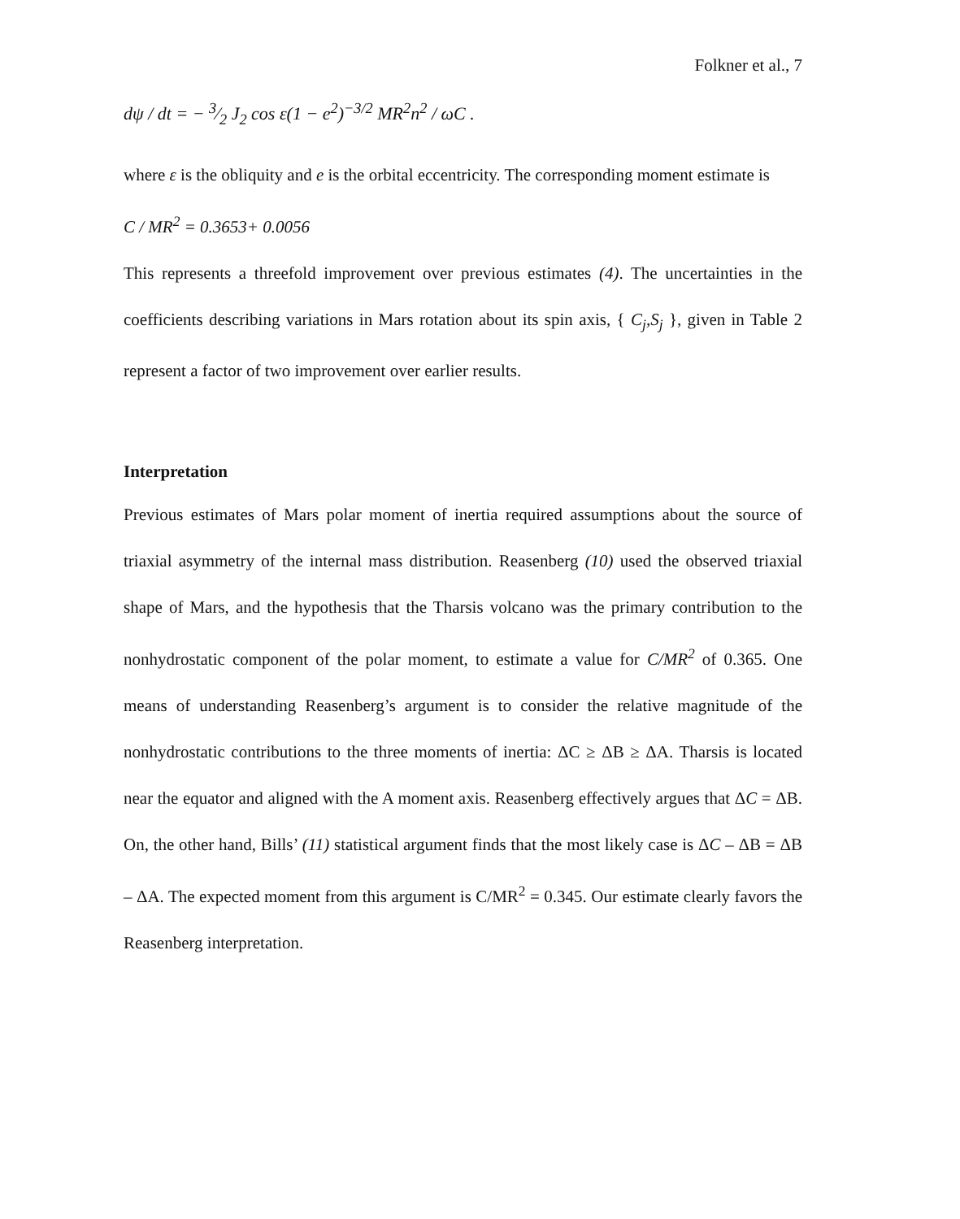Folkner et al., 7
dψ / dt = − 3⁄2 J<sub>2</sub> cos ε(1 − e<sup>2</sup>)<sup>−3/2</sup> MR<sup>2</sup>n<sup>2</sup> / ωC .
where ε is the obliquity and e is the orbital eccentricity. The corresponding moment estimate is
C / MR<sup>2</sup> = 0.3653+ 0.0056
This represents a threefold improvement over previous estimates (4). The uncertainties in the coefficients describing variations in Mars rotation about its spin axis, { C<sub>j</sub>,S<sub>j</sub> }, given in Table 2 represent a factor of two improvement over earlier results.
Interpretation
Previous estimates of Mars polar moment of inertia required assumptions about the source of triaxial asymmetry of the internal mass distribution. Reasenberg (10) used the observed triaxial shape of Mars, and the hypothesis that the Tharsis volcano was the primary contribution to the nonhydrostatic component of the polar moment, to estimate a value for C/MR<sup>2</sup> of 0.365. One means of understanding Reasenberg’s argument is to consider the relative magnitude of the nonhydrostatic contributions to the three moments of inertia: ΔC ≥ ΔB ≥ ΔA. Tharsis is located near the equator and aligned with the A moment axis. Reasenberg effectively argues that ΔC = ΔB. On, the other hand, Bills’ (11) statistical argument finds that the most likely case is ΔC – ΔB = ΔB – ΔA. The expected moment from this argument is C/MR<sup>2</sup> = 0.345. Our estimate clearly favors the Reasenberg interpretation.